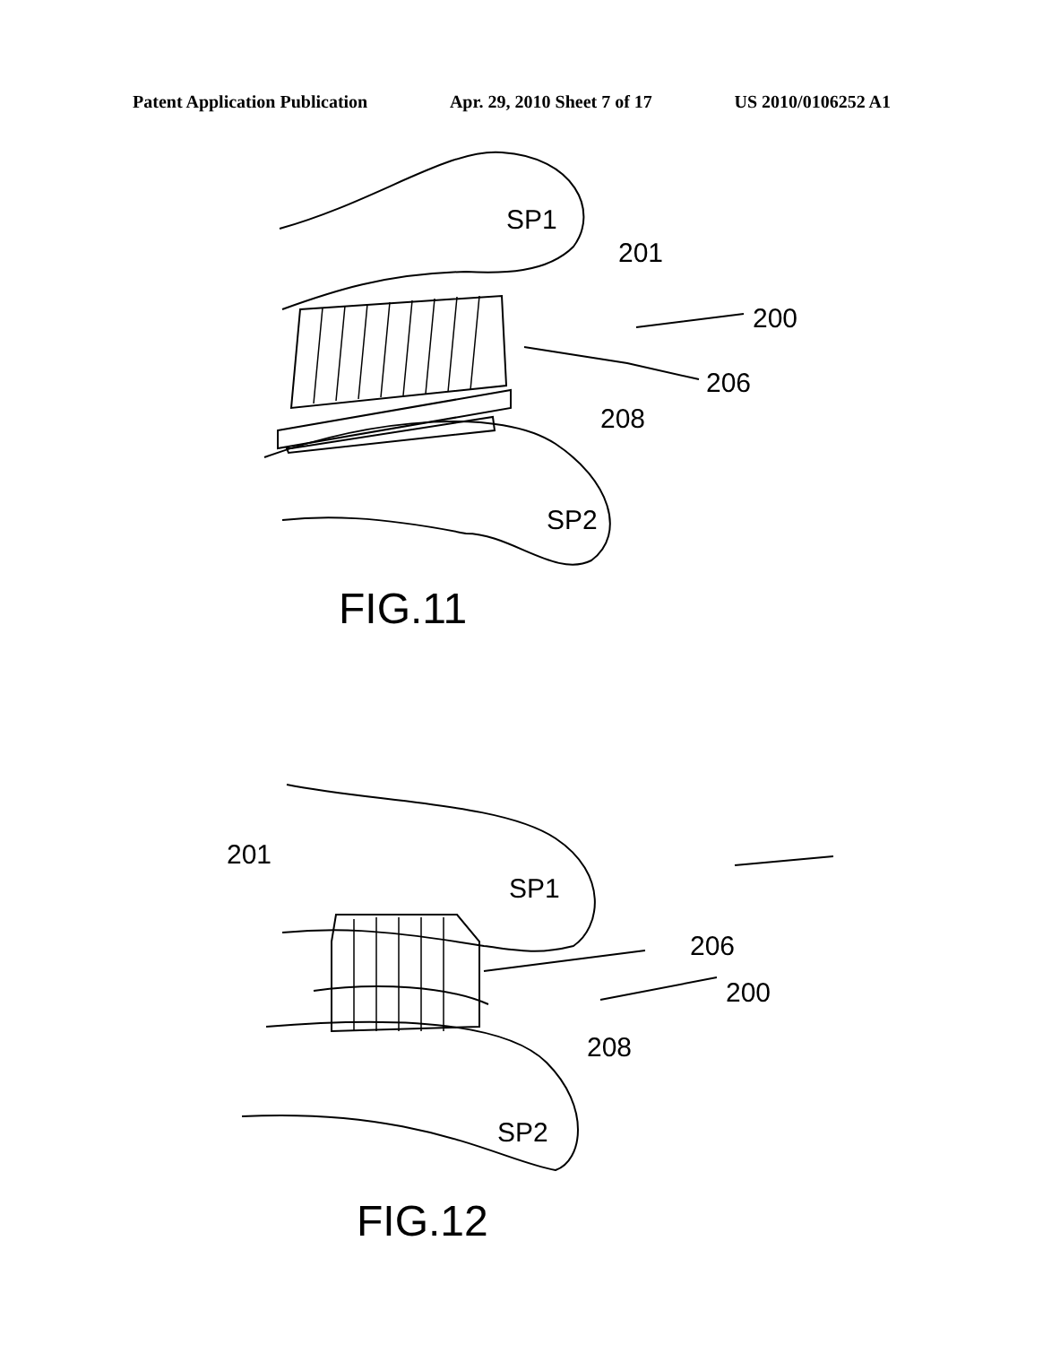Patent Application Publication Apr. 29, 2010 Sheet 7 of 17 US 2010/0106252 A1
SP1
201
200
206
208
SP2
FIG.11
201
SP1
206
200
208
SP2
FIG.12